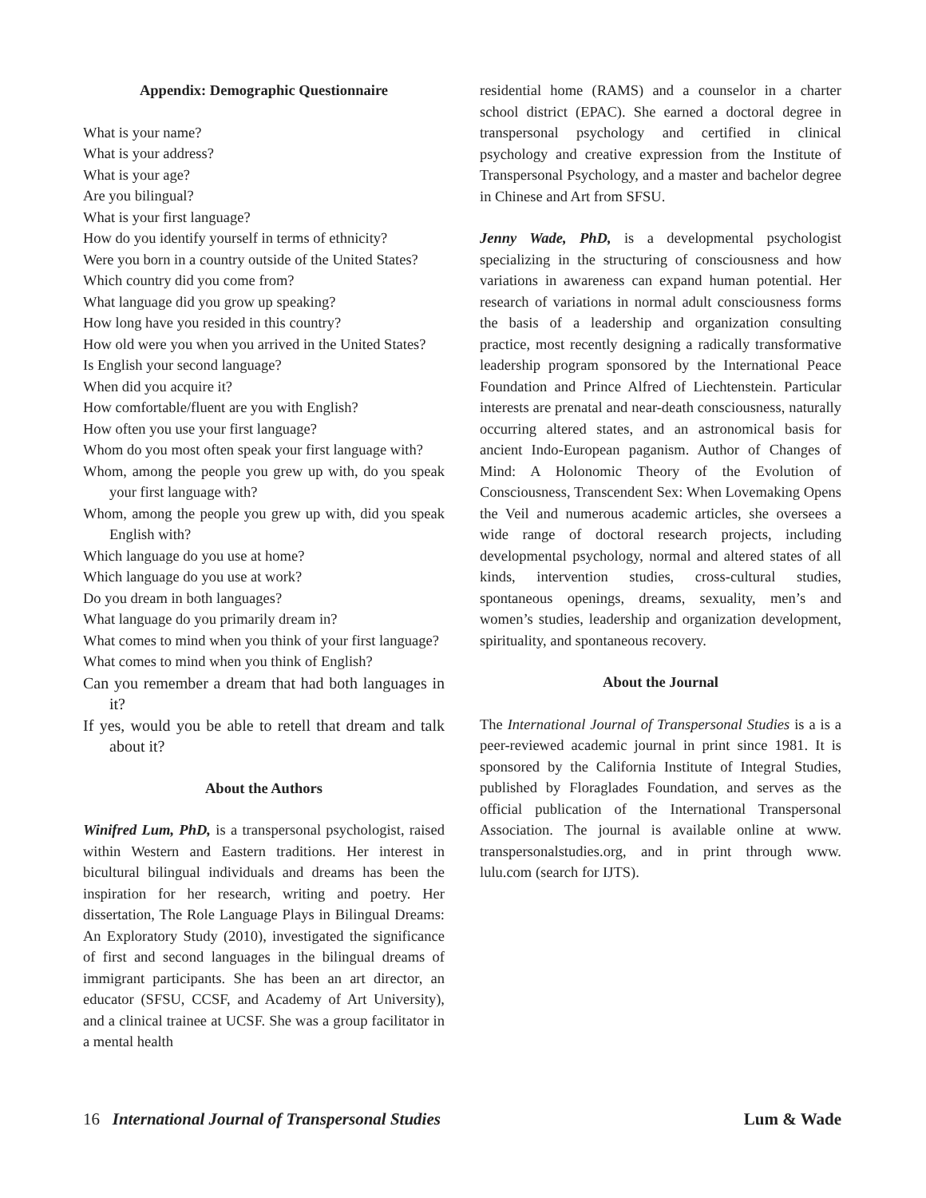Appendix: Demographic Questionnaire
What is your name?
What is your address?
What is your age?
Are you bilingual?
What is your first language?
How do you identify yourself in terms of ethnicity?
Were you born in a country outside of the United States?
Which country did you come from?
What language did you grow up speaking?
How long have you resided in this country?
How old were you when you arrived in the United States?
Is English your second language?
When did you acquire it?
How comfortable/fluent are you with English?
How often you use your first language?
Whom do you most often speak your first language with?
Whom, among the people you grew up with, do you speak your first language with?
Whom, among the people you grew up with, did you speak English with?
Which language do you use at home?
Which language do you use at work?
Do you dream in both languages?
What language do you primarily dream in?
What comes to mind when you think of your first language?
What comes to mind when you think of English?
Can you remember a dream that had both languages in it?
If yes, would you be able to retell that dream and talk about it?
About the Authors
Winifred Lum, PhD, is a transpersonal psychologist, raised within Western and Eastern traditions. Her interest in bicultural bilingual individuals and dreams has been the inspiration for her research, writing and poetry. Her dissertation, The Role Language Plays in Bilingual Dreams: An Exploratory Study (2010), investigated the significance of first and second languages in the bilingual dreams of immigrant participants. She has been an art director, an educator (SFSU, CCSF, and Academy of Art University), and a clinical trainee at UCSF. She was a group facilitator in a mental health
residential home (RAMS) and a counselor in a charter school district (EPAC). She earned a doctoral degree in transpersonal psychology and certified in clinical psychology and creative expression from the Institute of Transpersonal Psychology, and a master and bachelor degree in Chinese and Art from SFSU.
Jenny Wade, PhD, is a developmental psychologist specializing in the structuring of consciousness and how variations in awareness can expand human potential. Her research of variations in normal adult consciousness forms the basis of a leadership and organization consulting practice, most recently designing a radically transformative leadership program sponsored by the International Peace Foundation and Prince Alfred of Liechtenstein. Particular interests are prenatal and near-death consciousness, naturally occurring altered states, and an astronomical basis for ancient Indo-European paganism. Author of Changes of Mind: A Holonomic Theory of the Evolution of Consciousness, Transcendent Sex: When Lovemaking Opens the Veil and numerous academic articles, she oversees a wide range of doctoral research projects, including developmental psychology, normal and altered states of all kinds, intervention studies, cross-cultural studies, spontaneous openings, dreams, sexuality, men’s and women’s studies, leadership and organization development, spirituality, and spontaneous recovery.
About the Journal
The International Journal of Transpersonal Studies is a is a peer-reviewed academic journal in print since 1981. It is sponsored by the California Institute of Integral Studies, published by Floraglades Foundation, and serves as the official publication of the International Transpersonal Association. The journal is available online at www. transpersonalstudies.org, and in print through www. lulu.com (search for IJTS).
16 International Journal of Transpersonal Studies Lum & Wade